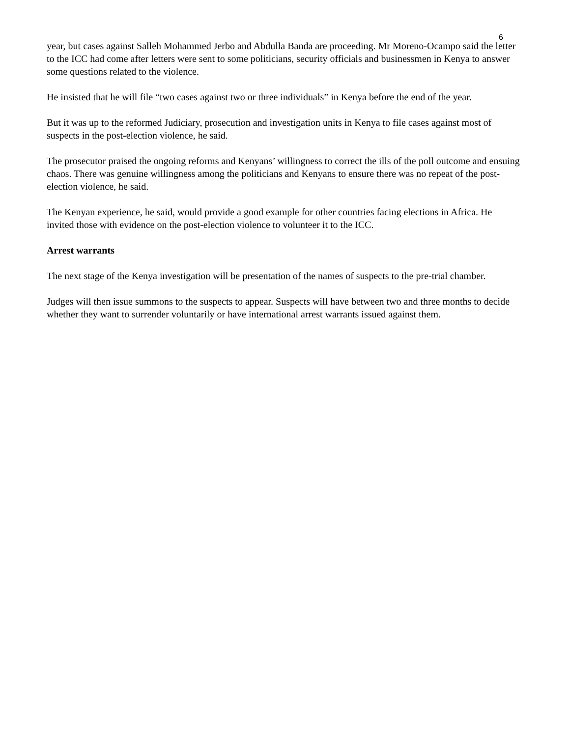6
year, but cases against Salleh Mohammed Jerbo and Abdulla Banda are proceeding. Mr Moreno-Ocampo said the letter to the ICC had come after letters were sent to some politicians, security officials and businessmen in Kenya to answer some questions related to the violence.
He insisted that he will file “two cases against two or three individuals” in Kenya before the end of the year.
But it was up to the reformed Judiciary, prosecution and investigation units in Kenya to file cases against most of suspects in the post-election violence, he said.
The prosecutor praised the ongoing reforms and Kenyans’ willingness to correct the ills of the poll outcome and ensuing chaos. There was genuine willingness among the politicians and Kenyans to ensure there was no repeat of the post-election violence, he said.
The Kenyan experience, he said, would provide a good example for other countries facing elections in Africa. He invited those with evidence on the post-election violence to volunteer it to the ICC.
Arrest warrants
The next stage of the Kenya investigation will be presentation of the names of suspects to the pre-trial chamber.
Judges will then issue summons to the suspects to appear. Suspects will have between two and three months to decide whether they want to surrender voluntarily or have international arrest warrants issued against them.